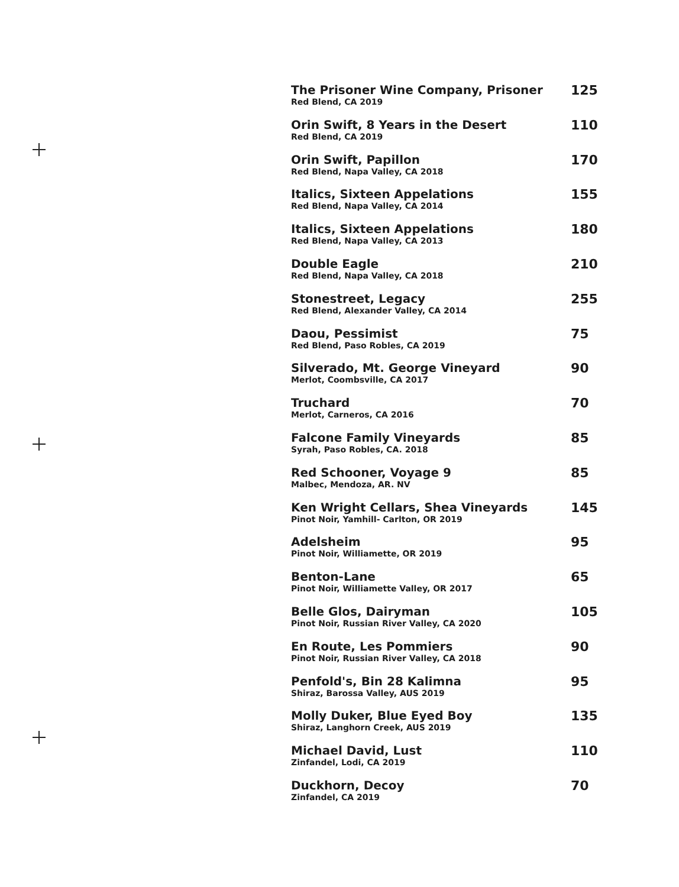The Prisoner Wine Company, Prisoner
Red Blend, CA 2019
125
Orin Swift, 8 Years in the Desert
Red Blend, CA 2019
110
Orin Swift, Papillon
Red Blend, Napa Valley, CA 2018
170
Italics, Sixteen Appelations
Red Blend, Napa Valley, CA 2014
155
Italics, Sixteen Appelations
Red Blend, Napa Valley, CA 2013
180
Double Eagle
Red Blend, Napa Valley, CA 2018
210
Stonestreet, Legacy
Red Blend, Alexander Valley, CA 2014
255
Daou, Pessimist
Red Blend, Paso Robles, CA 2019
75
Silverado, Mt. George Vineyard
Merlot, Coombsville, CA 2017
90
Truchard
Merlot, Carneros, CA 2016
70
Falcone Family Vineyards
Syrah, Paso Robles, CA. 2018
85
Red Schooner, Voyage 9
Malbec, Mendoza, AR. NV
85
Ken Wright Cellars, Shea Vineyards
Pinot Noir, Yamhill- Carlton, OR 2019
145
Adelsheim
Pinot Noir, Williamette, OR 2019
95
Benton-Lane
Pinot Noir, Williamette Valley, OR 2017
65
Belle Glos, Dairyman
Pinot Noir, Russian River Valley, CA 2020
105
En Route, Les Pommiers
Pinot Noir, Russian River Valley, CA 2018
90
Penfold's, Bin 28 Kalimna
Shiraz, Barossa Valley, AUS 2019
95
Molly Duker, Blue Eyed Boy
Shiraz, Langhorn Creek, AUS 2019
135
Michael David, Lust
Zinfandel, Lodi, CA 2019
110
Duckhorn, Decoy
Zinfandel, CA 2019
70